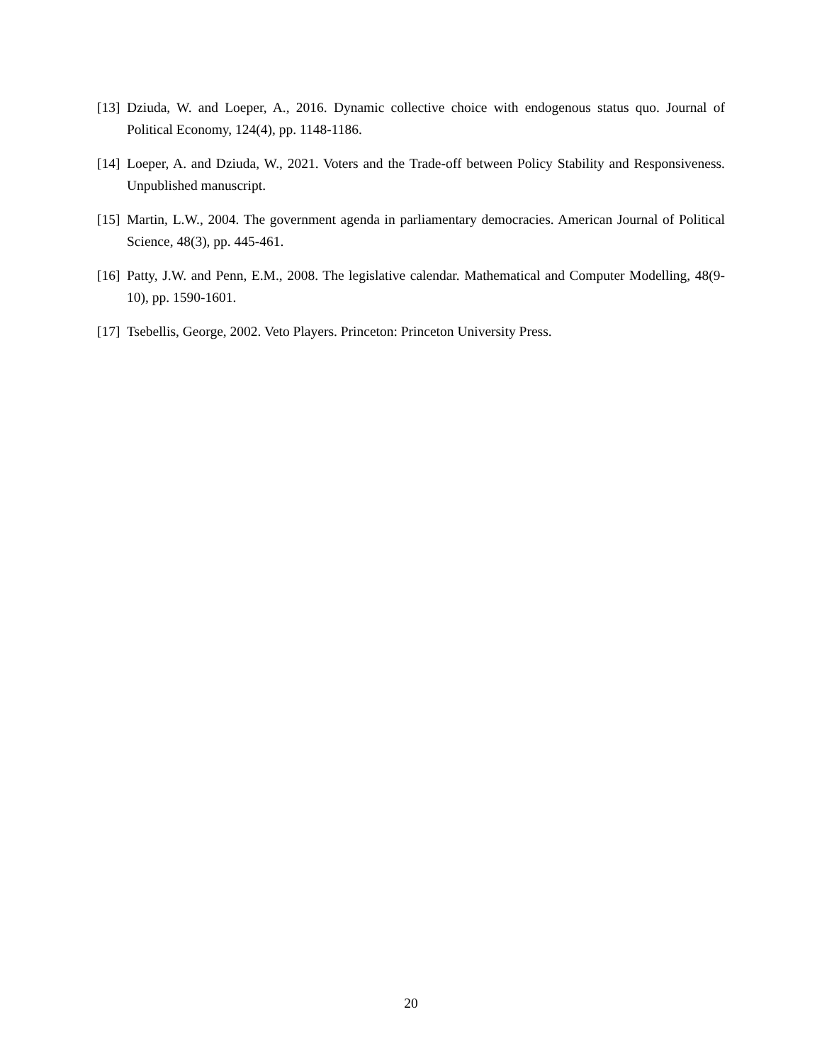[13] Dziuda, W. and Loeper, A., 2016. Dynamic collective choice with endogenous status quo. Journal of Political Economy, 124(4), pp. 1148-1186.
[14] Loeper, A. and Dziuda, W., 2021. Voters and the Trade-off between Policy Stability and Responsiveness. Unpublished manuscript.
[15] Martin, L.W., 2004. The government agenda in parliamentary democracies. American Journal of Political Science, 48(3), pp. 445-461.
[16] Patty, J.W. and Penn, E.M., 2008. The legislative calendar. Mathematical and Computer Modelling, 48(9-10), pp. 1590-1601.
[17] Tsebellis, George, 2002. Veto Players. Princeton: Princeton University Press.
20